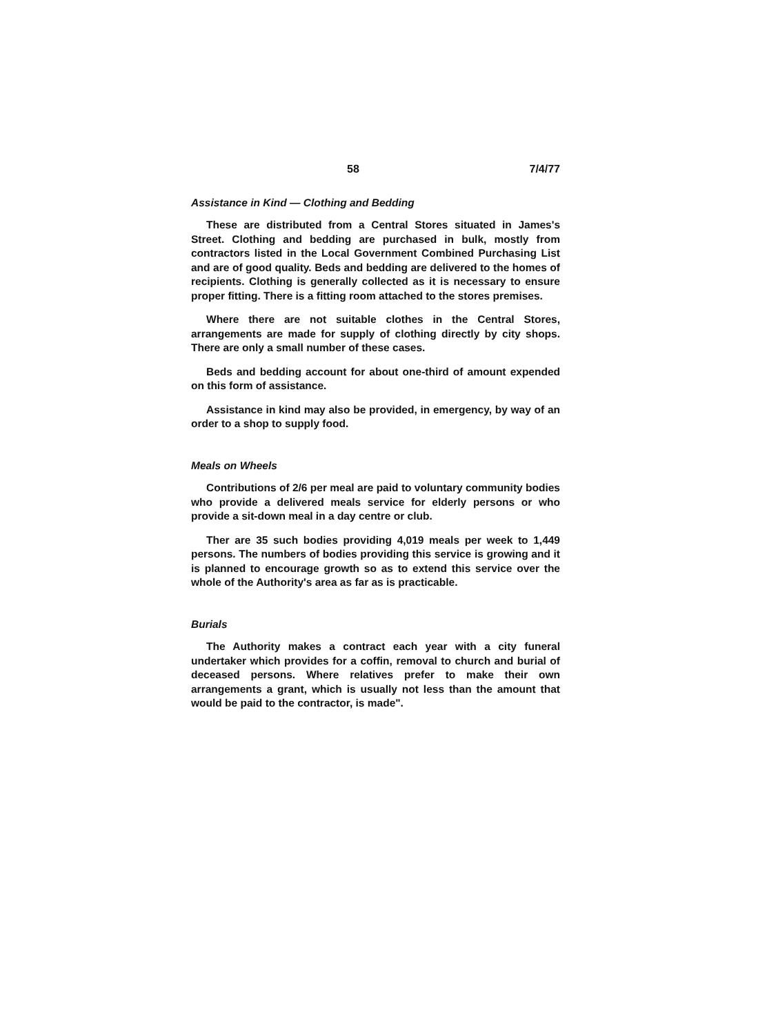58 7/4/77
Assistance in Kind — Clothing and Bedding
These are distributed from a Central Stores situated in James's Street. Clothing and bedding are purchased in bulk, mostly from contractors listed in the Local Government Combined Purchasing List and are of good quality. Beds and bedding are delivered to the homes of recipients. Clothing is generally collected as it is necessary to ensure proper fitting. There is a fitting room attached to the stores premises.
Where there are not suitable clothes in the Central Stores, arrangements are made for supply of clothing directly by city shops. There are only a small number of these cases.
Beds and bedding account for about one-third of amount expended on this form of assistance.
Assistance in kind may also be provided, in emergency, by way of an order to a shop to supply food.
Meals on Wheels
Contributions of 2/6 per meal are paid to voluntary community bodies who provide a delivered meals service for elderly persons or who provide a sit-down meal in a day centre or club.
Ther are 35 such bodies providing 4,019 meals per week to 1,449 persons. The numbers of bodies providing this service is growing and it is planned to encourage growth so as to extend this service over the whole of the Authority's area as far as is practicable.
Burials
The Authority makes a contract each year with a city funeral undertaker which provides for a coffin, removal to church and burial of deceased persons. Where relatives prefer to make their own arrangements a grant, which is usually not less than the amount that would be paid to the contractor, is made".